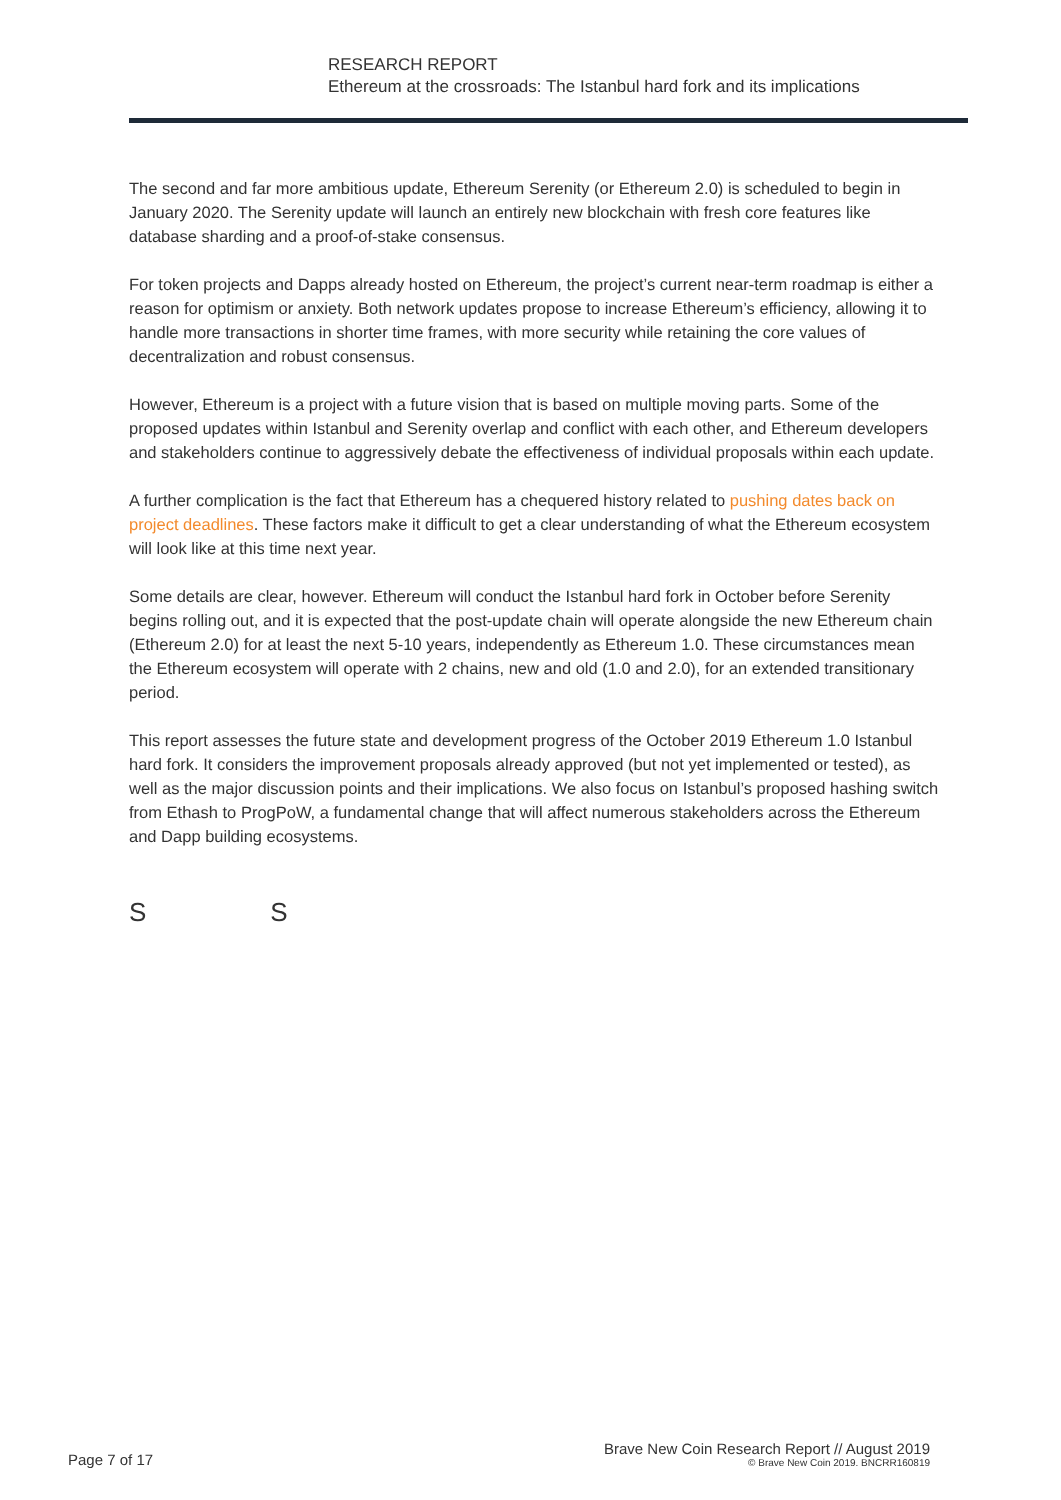RESEARCH REPORT
Ethereum at the crossroads: The Istanbul hard fork and its implications
The second and far more ambitious update, Ethereum Serenity (or Ethereum 2.0) is scheduled to begin in January 2020. The Serenity update will launch an entirely new blockchain with fresh core features like database sharding and a proof-of-stake consensus.
For token projects and Dapps already hosted on Ethereum, the project’s current near-term roadmap is either a reason for optimism or anxiety. Both network updates propose to increase Ethereum’s efficiency, allowing it to handle more transactions in shorter time frames, with more security while retaining the core values of decentralization and robust consensus.
However, Ethereum is a project with a future vision that is based on multiple moving parts. Some of the proposed updates within Istanbul and Serenity overlap and conflict with each other, and Ethereum developers and stakeholders continue to aggressively debate the effectiveness of individual proposals within each update.
A further complication is the fact that Ethereum has a chequered history related to pushing dates back on project deadlines. These factors make it difficult to get a clear understanding of what the Ethereum ecosystem will look like at this time next year.
Some details are clear, however. Ethereum will conduct the Istanbul hard fork in October before Serenity begins rolling out, and it is expected that the post-update chain will operate alongside the new Ethereum chain (Ethereum 2.0) for at least the next 5-10 years, independently as Ethereum 1.0. These circumstances mean the Ethereum ecosystem will operate with 2 chains, new and old (1.0 and 2.0), for an extended transitionary period.
This report assesses the future state and development progress of the October 2019 Ethereum 1.0 Istanbul hard fork. It considers the improvement proposals already approved (but not yet implemented or tested), as well as the major discussion points and their implications. We also focus on Istanbul’s proposed hashing switch from Ethash to ProgPoW, a fundamental change that will affect numerous stakeholders across the Ethereum and Dapp building ecosystems.
S S
Page 7 of 17
Brave New Coin Research Report // August 2019
© Brave New Coin 2019. BNCRR160819